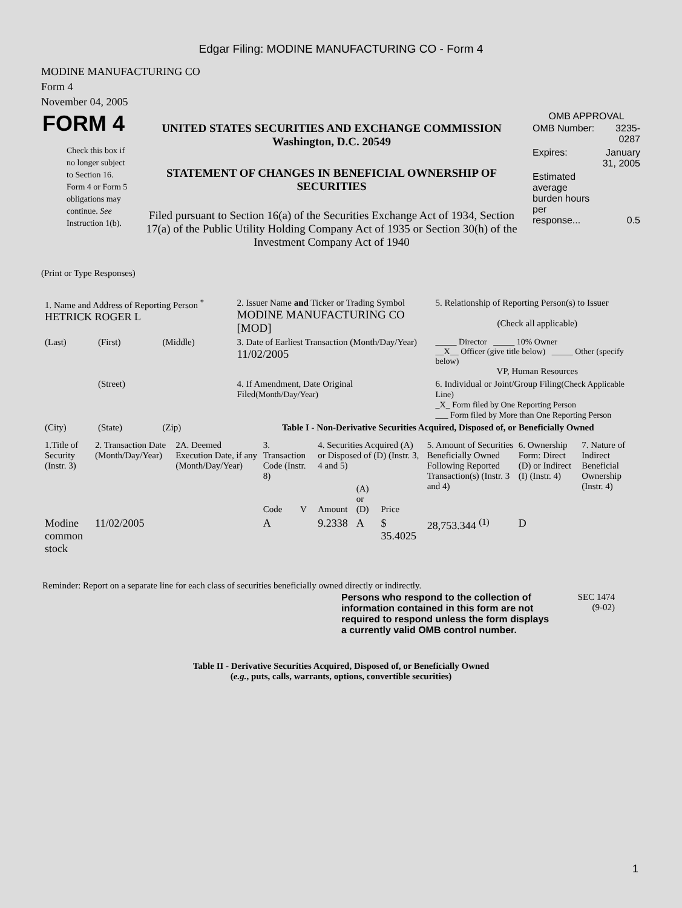Edgar Filing: MODINE MANUFACTURING CO - Form 4
MODINE MANUFACTURING CO
Form 4
November 04, 2005
| FORM 4 Check this box if no longer subject to Section 16. Form 4 or Form 5 obligations may continue. See Instruction 1(b). | UNITED STATES SECURITIES AND EXCHANGE COMMISSION Washington, D.C. 20549 STATEMENT OF CHANGES IN BENEFICIAL OWNERSHIP OF SECURITIES Filed pursuant to Section 16(a) of the Securities Exchange Act of 1934, Section 17(a) of the Public Utility Holding Company Act of 1935 or Section 30(h) of the Investment Company Act of 1940 | OMB APPROVAL / OMB Number: / 3235-0287 / / Expires: / January 31, 2005 / / Estimated average burden hours per response... / 0.5 / |
(Print or Type Responses)
| 1. Name and Address of Reporting Person <sup>*</sup> HETRICK ROGER L | | | 2. Issuer Name and Ticker or Trading Symbol MODINE MANUFACTURING CO [MOD] | 5. Relationship of Reporting Person(s) to Issuer (Check all applicable) |
| (Last) | (First) | (Middle) | 3. Date of Earliest Transaction (Month/Day/Year) 11/02/2005 | _____ Director _____ 10% Owner __X__ Officer (give title below) _____ Other (specify below) VP, Human Resources |
| | (Street) | | 4. If Amendment, Date Original Filed (Month/Day/Year) | 6. Individual or Joint/Group Filing (Check Applicable Line) _X_ Form filed by One Reporting Person ___ Form filed by More than One Reporting Person |
| (City) | (State) | (Zip) | Table I - Non-Derivative Securities Acquired, Disposed of, or Beneficially Owned | |
| 1.Title of Security (Instr. 3) | 2. Transaction Date (Month/Day/Year) | 2A. Deemed Execution Date, if any (Month/Day/Year) | 3. Transaction Code (Instr. 8) | | 4. Securities Acquired (A) or Disposed of (D) (Instr. 3, 4 and 5) | | | 5. Amount of Securities Beneficially Owned Following Reported Transaction(s) (Instr. 3 and 4) | 6. Ownership Form: Direct (D) or Indirect (I) (Instr. 4) | 7. Nature of Indirect Beneficial Ownership (Instr. 4) |
| --- | --- | --- | --- | --- | --- | --- | --- | --- | --- | --- |
| | | | Code | V | Amount | (A) or (D) | Price | | | |
| Modine common stock | 11/02/2005 | | A | | 9.2338 | A | $ 35.4025 | 28,753.344 <sup>(1)</sup> | D | |
Reminder: Report on a separate line for each class of securities beneficially owned directly or indirectly.
| Persons who respond to the collection of information contained in this form are not required to respond unless the form displays a currently valid OMB control number. | SEC 1474 (9-02) |
Table II - Derivative Securities Acquired, Disposed of, or Beneficially Owned
(e.g., puts, calls, warrants, options, convertible securities)
1